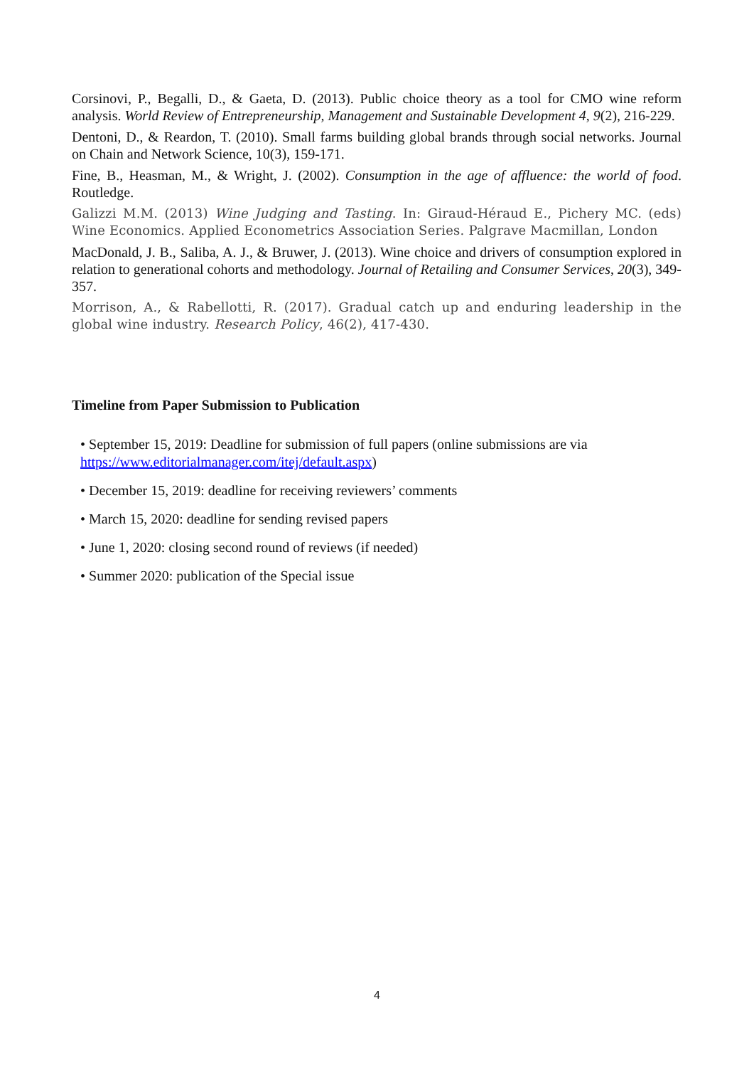Corsinovi, P., Begalli, D., & Gaeta, D. (2013). Public choice theory as a tool for CMO wine reform analysis. World Review of Entrepreneurship, Management and Sustainable Development 4, 9(2), 216-229.
Dentoni, D., & Reardon, T. (2010). Small farms building global brands through social networks. Journal on Chain and Network Science, 10(3), 159-171.
Fine, B., Heasman, M., & Wright, J. (2002). Consumption in the age of affluence: the world of food. Routledge.
Galizzi M.M. (2013) Wine Judging and Tasting. In: Giraud-Héraud E., Pichery MC. (eds) Wine Economics. Applied Econometrics Association Series. Palgrave Macmillan, London
MacDonald, J. B., Saliba, A. J., & Bruwer, J. (2013). Wine choice and drivers of consumption explored in relation to generational cohorts and methodology. Journal of Retailing and Consumer Services, 20(3), 349-357.
Morrison, A., & Rabellotti, R. (2017). Gradual catch up and enduring leadership in the global wine industry. Research Policy, 46(2), 417-430.
Timeline from Paper Submission to Publication
• September 15, 2019: Deadline for submission of full papers (online submissions are via https://www.editorialmanager.com/itej/default.aspx)
• December 15, 2019: deadline for receiving reviewers’ comments
• March 15, 2020: deadline for sending revised papers
• June 1, 2020: closing second round of reviews (if needed)
• Summer 2020: publication of the Special issue
4